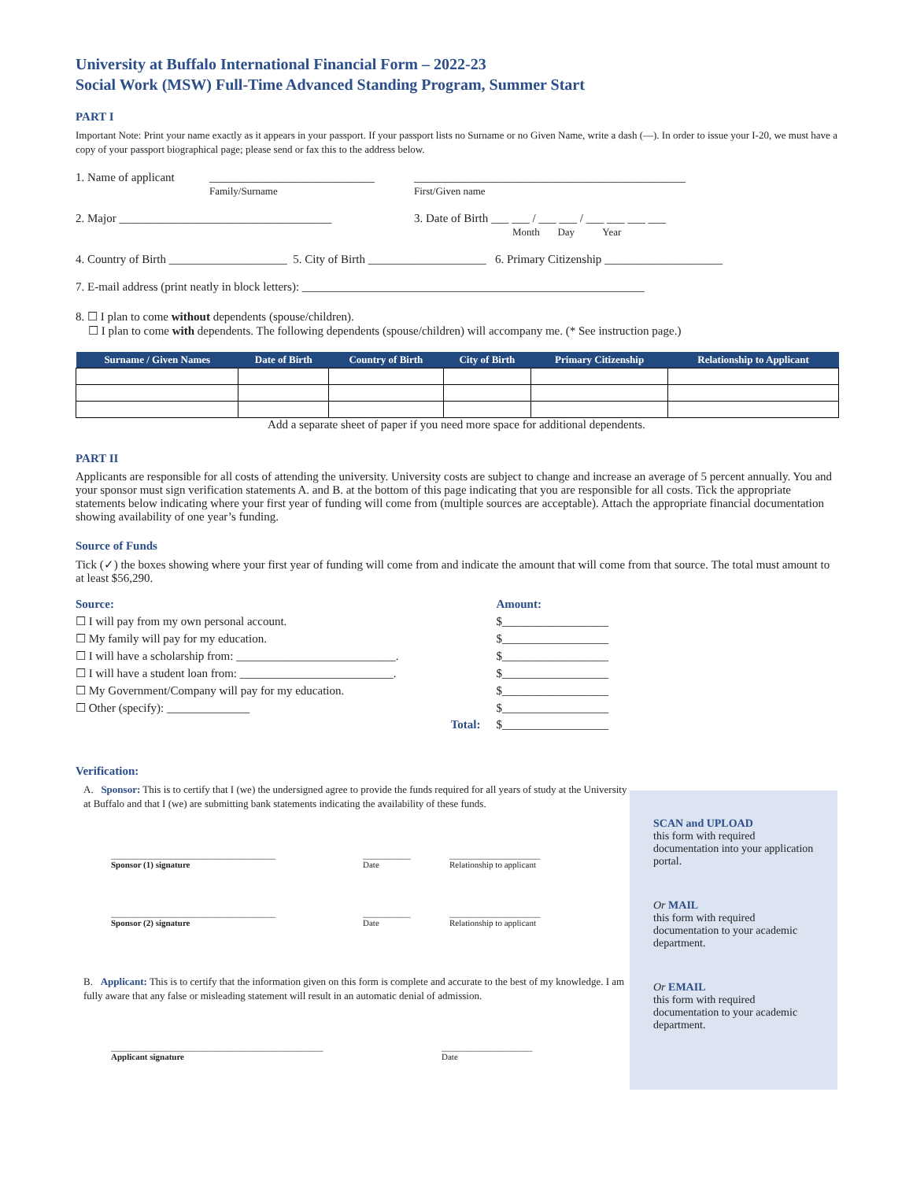University at Buffalo International Financial Form – 2022-23
Social Work (MSW) Full-Time Advanced Standing Program, Summer Start
PART I
Important Note: Print your name exactly as it appears in your passport. If your passport lists no Surname or no Given Name, write a dash (—). In order to issue your I-20, we must have a copy of your passport biographical page; please send or fax this to the address below.
1. Name of applicant ____________________________
Family/Surname ______________________________________________
First/Given name
2. Major ____________________________________ 3. Date of Birth ___ ___ / ___ ___ / ___ ___ ___ ___
Month Day Year
4. Country of Birth ____________________ 5. City of Birth ____________________ 6. Primary Citizenship ____________________
7. E-mail address (print neatly in block letters): __________________________________________________________
8. ☐ I plan to come without dependents (spouse/children).
☐ I plan to come with dependents. The following dependents (spouse/children) will accompany me. (* See instruction page.)
| Surname / Given Names | Date of Birth | Country of Birth | City of Birth | Primary Citizenship | Relationship to Applicant |
| --- | --- | --- | --- | --- | --- |
Add a separate sheet of paper if you need more space for additional dependents.
PART II
Applicants are responsible for all costs of attending the university. University costs are subject to change and increase an average of 5 percent annually. You and your sponsor must sign verification statements A. and B. at the bottom of this page indicating that you are responsible for all costs. Tick the appropriate statements below indicating where your first year of funding will come from (multiple sources are acceptable). Attach the appropriate financial documentation showing availability of one year’s funding.
Source of Funds
Tick (✓) the boxes showing where your first year of funding will come from and indicate the amount that will come from that source. The total must amount to at least $56,290.
| Source: | Amount: |
| ☐ I will pay from my own personal account. | $__________________ |
| ☐ My family will pay for my education. | $__________________ |
| ☐ I will have a scholarship from: ___________________________. | $__________________ |
| ☐ I will have a student loan from: __________________________. | $__________________ |
| ☐ My Government/Company will pay for my education. | $__________________ |
| ☐ Other (specify): ______________ | $__________________ |
| Total: | $__________________ |
Verification:
A. Sponsor: This is to certify that I (we) the undersigned agree to provide the funds required for all years of study at the University at Buffalo and that I (we) are submitting bank statements indicating the availability of these funds.
______________________________________
Sponsor (1) signature ___________
Date _____________________
Relationship to applicant
______________________________________
Sponsor (2) signature ___________
Date _____________________
Relationship to applicant
B. Applicant: This is to certify that the information given on this form is complete and accurate to the best of my knowledge. I am fully aware that any false or misleading statement will result in an automatic denial of admission.
_________________________________________________
Applicant signature _____________________
Date
SCAN and UPLOAD
this form with required documentation into your application portal.
Or MAIL
this form with required documentation to your academic department.
Or EMAIL
this form with required documentation to your academic department.